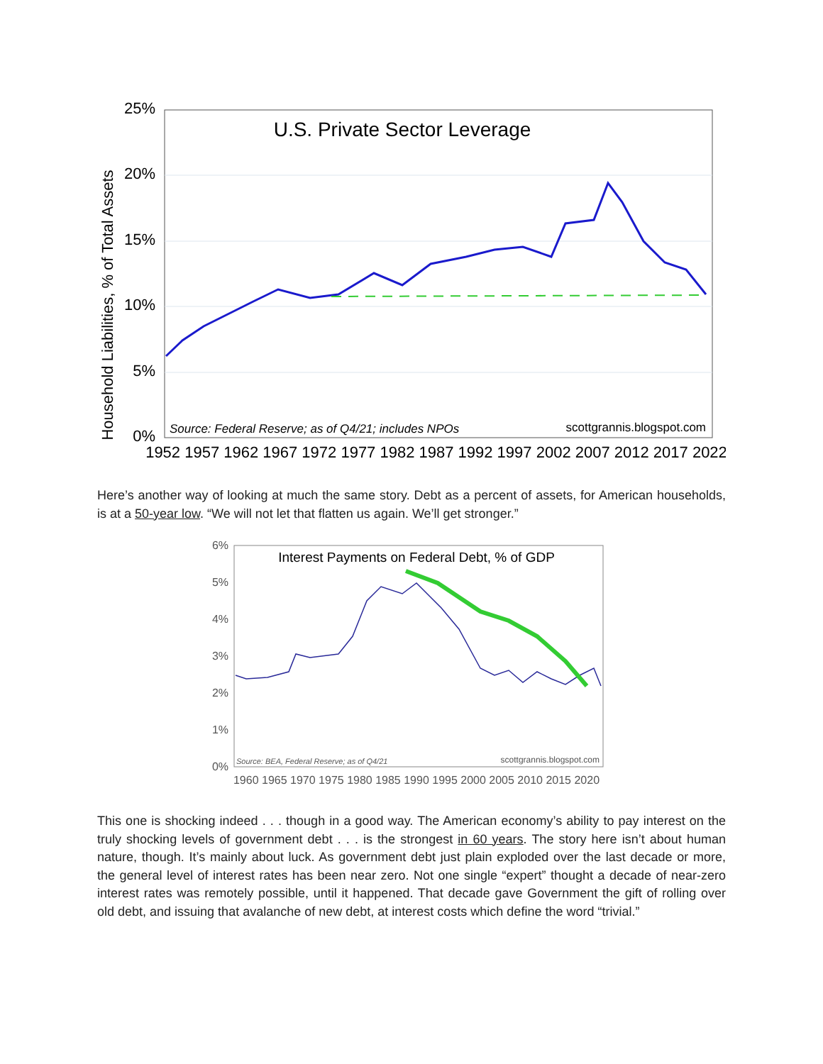Household Liabilities, % of Total Assets
25%
20%
15%
10%
5%
0%
U.S. Private Sector Leverage
Source: Federal Reserve; as of Q4/21; includes NPOs
scottgrannis.blogspot.com
1952 1957 1962 1967 1972 1977 1982 1987 1992 1997 2002 2007 2012 2017 2022
Here’s another way of looking at much the same story. Debt as a percent of assets, for American households, is at a 50-year low. “We will not let that flatten us again. We’ll get stronger.”
6%
5%
4%
3%
2%
1%
0%
Interest Payments on Federal Debt, % of GDP
Source: BEA, Federal Reserve; as of Q4/21
scottgrannis.blogspot.com
1960 1965 1970 1975 1980 1985 1990 1995 2000 2005 2010 2015 2020
This one is shocking indeed . . . though in a good way. The American economy’s ability to pay interest on the truly shocking levels of government debt . . . is the strongest in 60 years. The story here isn’t about human nature, though. It’s mainly about luck. As government debt just plain exploded over the last decade or more, the general level of interest rates has been near zero. Not one single “expert” thought a decade of near-zero interest rates was remotely possible, until it happened. That decade gave Government the gift of rolling over old debt, and issuing that avalanche of new debt, at interest costs which define the word “trivial.”